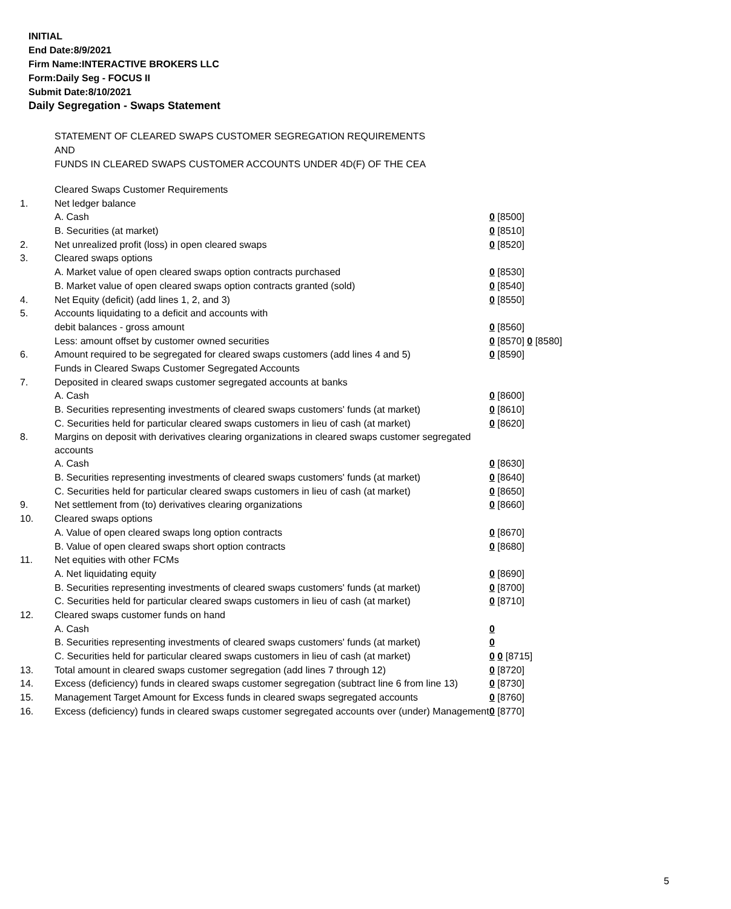INITIAL
End Date:8/9/2021
Firm Name:INTERACTIVE BROKERS LLC
Form:Daily Seg - FOCUS II
Submit Date:8/10/2021
Daily Segregation - Swaps Statement
STATEMENT OF CLEARED SWAPS CUSTOMER SEGREGATION REQUIREMENTS
AND
FUNDS IN CLEARED SWAPS CUSTOMER ACCOUNTS UNDER 4D(F) OF THE CEA
| | Cleared Swaps Customer Requirements | |
| 1. | Net ledger balance | |
| | A. Cash | 0 [8500] |
| | B. Securities (at market) | 0 [8510] |
| 2. | Net unrealized profit (loss) in open cleared swaps | 0 [8520] |
| 3. | Cleared swaps options | |
| | A. Market value of open cleared swaps option contracts purchased | 0 [8530] |
| | B. Market value of open cleared swaps option contracts granted (sold) | 0 [8540] |
| 4. | Net Equity (deficit) (add lines 1, 2, and 3) | 0 [8550] |
| 5. | Accounts liquidating to a deficit and accounts with | |
| | debit balances - gross amount | 0 [8560] |
| | Less: amount offset by customer owned securities | 0 [8570] 0 [8580] |
| 6. | Amount required to be segregated for cleared swaps customers (add lines 4 and 5) | 0 [8590] |
| | Funds in Cleared Swaps Customer Segregated Accounts | |
| 7. | Deposited in cleared swaps customer segregated accounts at banks | |
| | A. Cash | 0 [8600] |
| | B. Securities representing investments of cleared swaps customers' funds (at market) | 0 [8610] |
| | C. Securities held for particular cleared swaps customers in lieu of cash (at market) | 0 [8620] |
| 8. | Margins on deposit with derivatives clearing organizations in cleared swaps customer segregated accounts | |
| | A. Cash | 0 [8630] |
| | B. Securities representing investments of cleared swaps customers' funds (at market) | 0 [8640] |
| | C. Securities held for particular cleared swaps customers in lieu of cash (at market) | 0 [8650] |
| 9. | Net settlement from (to) derivatives clearing organizations | 0 [8660] |
| 10. | Cleared swaps options | |
| | A. Value of open cleared swaps long option contracts | 0 [8670] |
| | B. Value of open cleared swaps short option contracts | 0 [8680] |
| 11. | Net equities with other FCMs | |
| | A. Net liquidating equity | 0 [8690] |
| | B. Securities representing investments of cleared swaps customers' funds (at market) | 0 [8700] |
| | C. Securities held for particular cleared swaps customers in lieu of cash (at market) | 0 [8710] |
| 12. | Cleared swaps customer funds on hand | |
| | A. Cash | 0 |
| | B. Securities representing investments of cleared swaps customers' funds (at market) | 0 |
| | C. Securities held for particular cleared swaps customers in lieu of cash (at market) | 0 0 [8715] |
| 13. | Total amount in cleared swaps customer segregation (add lines 7 through 12) | 0 [8720] |
| 14. | Excess (deficiency) funds in cleared swaps customer segregation (subtract line 6 from line 13) | 0 [8730] |
| 15. | Management Target Amount for Excess funds in cleared swaps segregated accounts | 0 [8760] |
| 16. | Excess (deficiency) funds in cleared swaps customer segregated accounts over (under) Management | 0 [8770] |
5